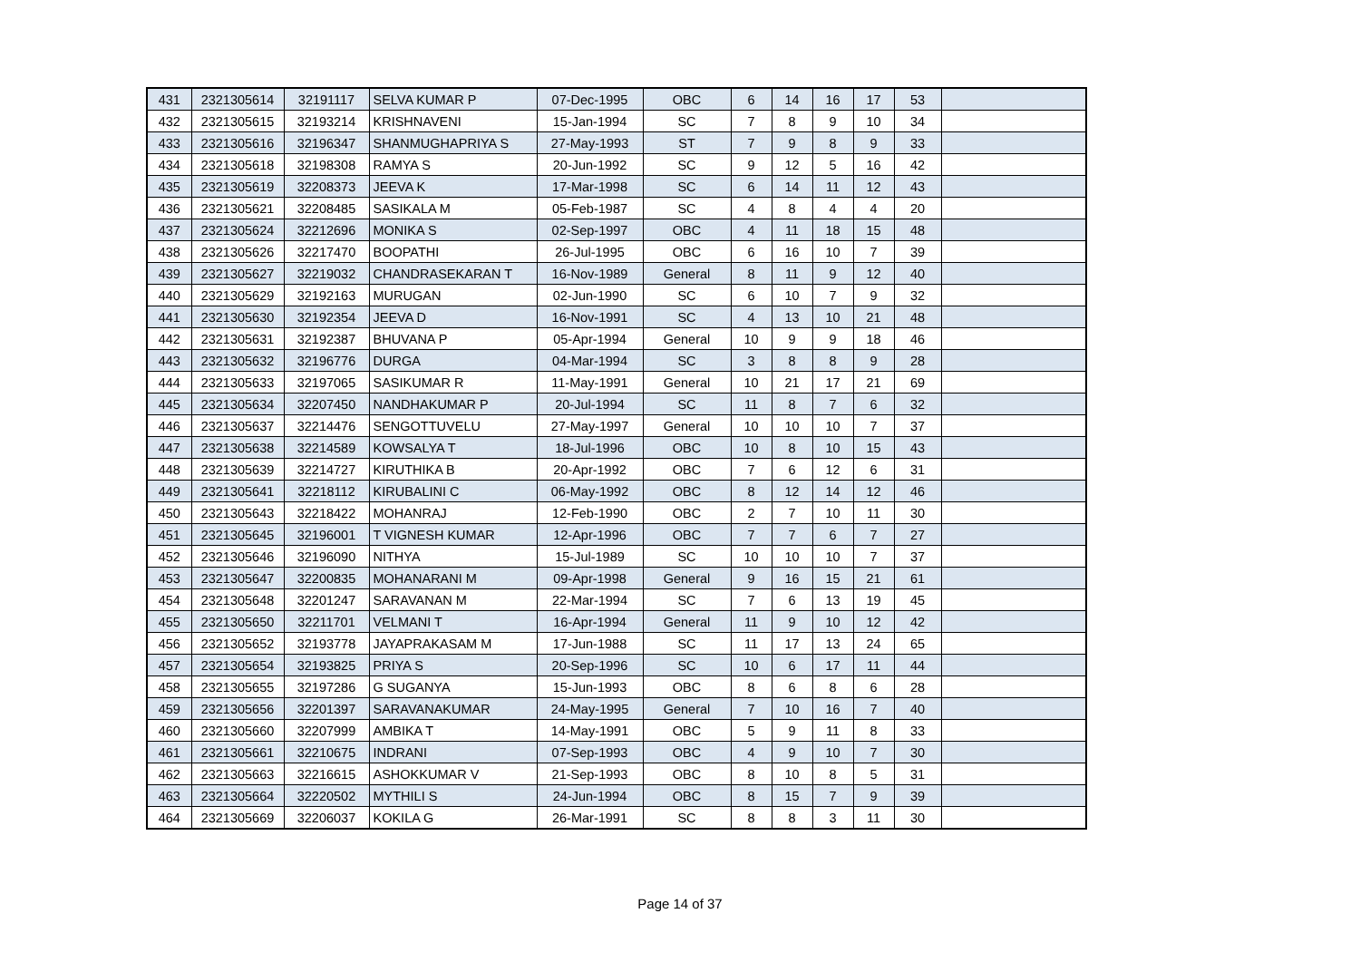| 431 | 2321305614 | 32191117 | SELVA KUMAR P | 07-Dec-1995 | OBC | 6 | 14 | 16 | 17 | 53 | |
| 432 | 2321305615 | 32193214 | KRISHNAVENI | 15-Jan-1994 | SC | 7 | 8 | 9 | 10 | 34 | |
| 433 | 2321305616 | 32196347 | SHANMUGHAPRIYA S | 27-May-1993 | ST | 7 | 9 | 8 | 9 | 33 | |
| 434 | 2321305618 | 32198308 | RAMYA S | 20-Jun-1992 | SC | 9 | 12 | 5 | 16 | 42 | |
| 435 | 2321305619 | 32208373 | JEEVA K | 17-Mar-1998 | SC | 6 | 14 | 11 | 12 | 43 | |
| 436 | 2321305621 | 32208485 | SASIKALA M | 05-Feb-1987 | SC | 4 | 8 | 4 | 4 | 20 | |
| 437 | 2321305624 | 32212696 | MONIKA S | 02-Sep-1997 | OBC | 4 | 11 | 18 | 15 | 48 | |
| 438 | 2321305626 | 32217470 | BOOPATHI | 26-Jul-1995 | OBC | 6 | 16 | 10 | 7 | 39 | |
| 439 | 2321305627 | 32219032 | CHANDRASEKARAN T | 16-Nov-1989 | General | 8 | 11 | 9 | 12 | 40 | |
| 440 | 2321305629 | 32192163 | MURUGAN | 02-Jun-1990 | SC | 6 | 10 | 7 | 9 | 32 | |
| 441 | 2321305630 | 32192354 | JEEVA D | 16-Nov-1991 | SC | 4 | 13 | 10 | 21 | 48 | |
| 442 | 2321305631 | 32192387 | BHUVANA P | 05-Apr-1994 | General | 10 | 9 | 9 | 18 | 46 | |
| 443 | 2321305632 | 32196776 | DURGA | 04-Mar-1994 | SC | 3 | 8 | 8 | 9 | 28 | |
| 444 | 2321305633 | 32197065 | SASIKUMAR R | 11-May-1991 | General | 10 | 21 | 17 | 21 | 69 | |
| 445 | 2321305634 | 32207450 | NANDHAKUMAR P | 20-Jul-1994 | SC | 11 | 8 | 7 | 6 | 32 | |
| 446 | 2321305637 | 32214476 | SENGOTTUVELU | 27-May-1997 | General | 10 | 10 | 10 | 7 | 37 | |
| 447 | 2321305638 | 32214589 | KOWSALYA T | 18-Jul-1996 | OBC | 10 | 8 | 10 | 15 | 43 | |
| 448 | 2321305639 | 32214727 | KIRUTHIKA B | 20-Apr-1992 | OBC | 7 | 6 | 12 | 6 | 31 | |
| 449 | 2321305641 | 32218112 | KIRUBALINI C | 06-May-1992 | OBC | 8 | 12 | 14 | 12 | 46 | |
| 450 | 2321305643 | 32218422 | MOHANRAJ | 12-Feb-1990 | OBC | 2 | 7 | 10 | 11 | 30 | |
| 451 | 2321305645 | 32196001 | T VIGNESH KUMAR | 12-Apr-1996 | OBC | 7 | 7 | 6 | 7 | 27 | |
| 452 | 2321305646 | 32196090 | NITHYA | 15-Jul-1989 | SC | 10 | 10 | 10 | 7 | 37 | |
| 453 | 2321305647 | 32200835 | MOHANARANI M | 09-Apr-1998 | General | 9 | 16 | 15 | 21 | 61 | |
| 454 | 2321305648 | 32201247 | SARAVANAN M | 22-Mar-1994 | SC | 7 | 6 | 13 | 19 | 45 | |
| 455 | 2321305650 | 32211701 | VELMANI T | 16-Apr-1994 | General | 11 | 9 | 10 | 12 | 42 | |
| 456 | 2321305652 | 32193778 | JAYAPRAKASAM M | 17-Jun-1988 | SC | 11 | 17 | 13 | 24 | 65 | |
| 457 | 2321305654 | 32193825 | PRIYA S | 20-Sep-1996 | SC | 10 | 6 | 17 | 11 | 44 | |
| 458 | 2321305655 | 32197286 | G SUGANYA | 15-Jun-1993 | OBC | 8 | 6 | 8 | 6 | 28 | |
| 459 | 2321305656 | 32201397 | SARAVANAKUMAR | 24-May-1995 | General | 7 | 10 | 16 | 7 | 40 | |
| 460 | 2321305660 | 32207999 | AMBIKA T | 14-May-1991 | OBC | 5 | 9 | 11 | 8 | 33 | |
| 461 | 2321305661 | 32210675 | INDRANI | 07-Sep-1993 | OBC | 4 | 9 | 10 | 7 | 30 | |
| 462 | 2321305663 | 32216615 | ASHOKKUMAR V | 21-Sep-1993 | OBC | 8 | 10 | 8 | 5 | 31 | |
| 463 | 2321305664 | 32220502 | MYTHILI S | 24-Jun-1994 | OBC | 8 | 15 | 7 | 9 | 39 | |
| 464 | 2321305669 | 32206037 | KOKILA G | 26-Mar-1991 | SC | 8 | 8 | 3 | 11 | 30 | |
Page 14 of 37